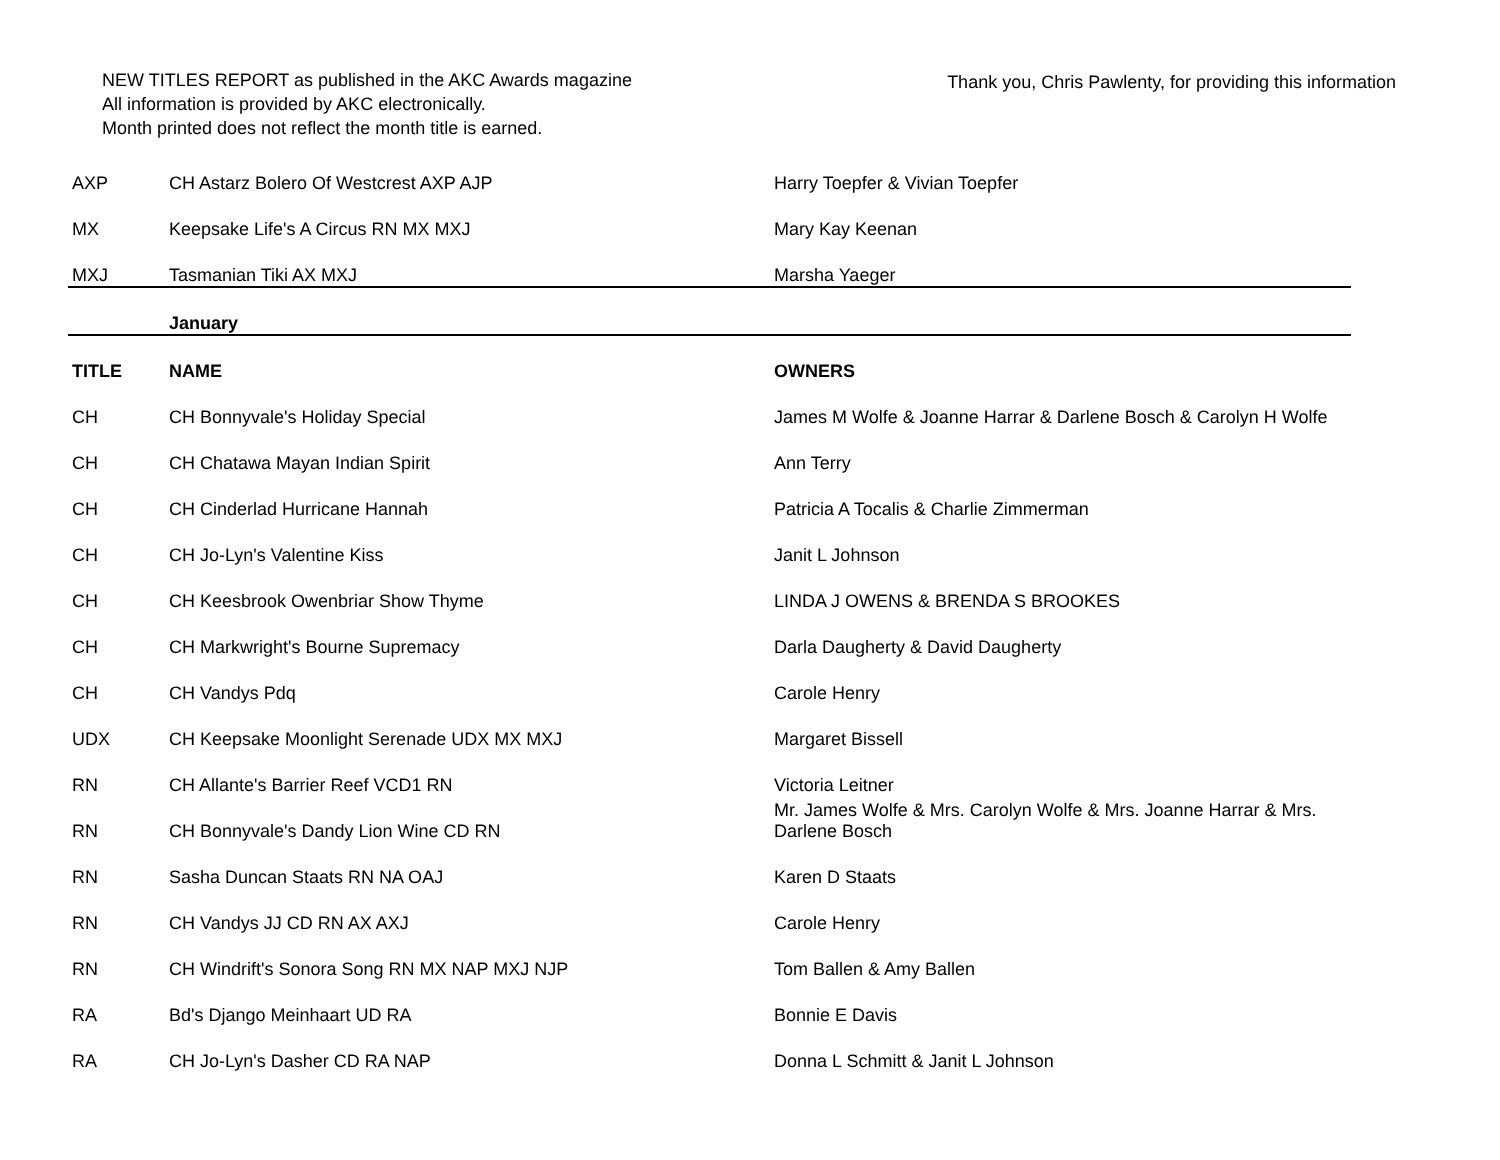NEW TITLES REPORT as published in the AKC Awards magazine
All information is provided by AKC electronically.
Month printed does not reflect the month title is earned.
Thank you, Chris Pawlenty, for providing this information
| AXP | CH Astarz Bolero Of Westcrest AXP AJP | Harry Toepfer & Vivian Toepfer |
| MX | Keepsake Life's A Circus RN MX MXJ | Mary Kay Keenan |
| MXJ | Tasmanian Tiki AX MXJ | Marsha Yaeger |
| | January | |
| TITLE | NAME | OWNERS |
| CH | CH Bonnyvale's Holiday Special | James M Wolfe & Joanne Harrar & Darlene Bosch & Carolyn H Wolfe |
| CH | CH Chatawa Mayan Indian Spirit | Ann Terry |
| CH | CH Cinderlad Hurricane Hannah | Patricia A Tocalis & Charlie Zimmerman |
| CH | CH Jo-Lyn's Valentine Kiss | Janit L Johnson |
| CH | CH Keesbrook Owenbriar Show Thyme | LINDA J OWENS & BRENDA S BROOKES |
| CH | CH Markwright's Bourne Supremacy | Darla Daugherty & David Daugherty |
| CH | CH Vandys Pdq | Carole Henry |
| UDX | CH Keepsake Moonlight Serenade UDX MX MXJ | Margaret Bissell |
| RN | CH Allante's Barrier Reef VCD1 RN | Victoria Leitner |
| RN | CH Bonnyvale's Dandy Lion Wine CD RN | Mr. James Wolfe & Mrs. Carolyn Wolfe & Mrs. Joanne Harrar & Mrs. Darlene Bosch |
| RN | Sasha Duncan Staats RN NA OAJ | Karen D Staats |
| RN | CH Vandys JJ CD RN AX AXJ | Carole Henry |
| RN | CH Windrift's Sonora Song RN MX NAP MXJ NJP | Tom Ballen & Amy Ballen |
| RA | Bd's Django Meinhaart UD RA | Bonnie E Davis |
| RA | CH Jo-Lyn's Dasher CD RA NAP | Donna L Schmitt & Janit L Johnson |